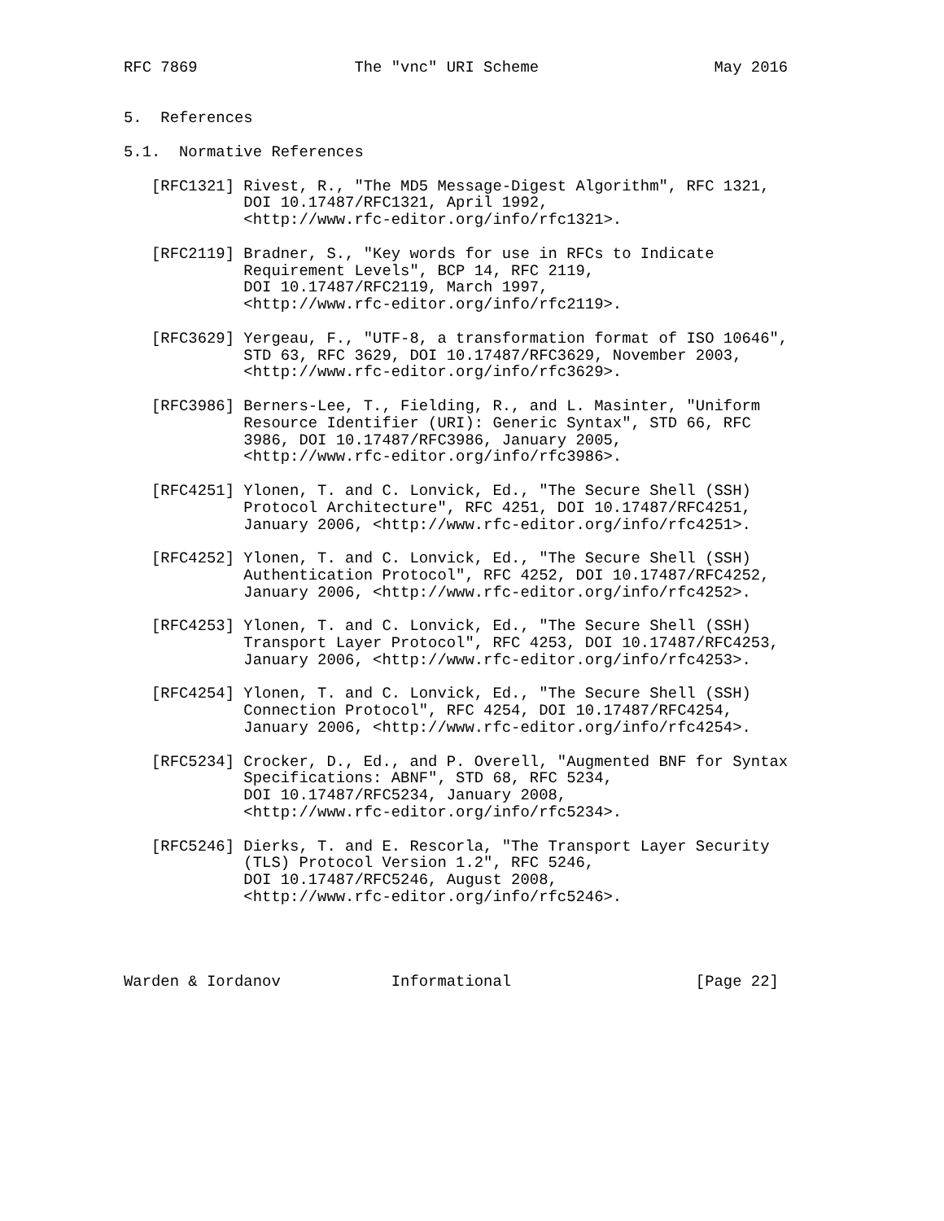RFC 7869                 The "vnc" URI Scheme                   May 2016


5.  References

5.1.  Normative References

   [RFC1321] Rivest, R., "The MD5 Message-Digest Algorithm", RFC 1321,
             DOI 10.17487/RFC1321, April 1992,
             <http://www.rfc-editor.org/info/rfc1321>.

   [RFC2119] Bradner, S., "Key words for use in RFCs to Indicate
             Requirement Levels", BCP 14, RFC 2119,
             DOI 10.17487/RFC2119, March 1997,
             <http://www.rfc-editor.org/info/rfc2119>.

   [RFC3629] Yergeau, F., "UTF-8, a transformation format of ISO 10646",
             STD 63, RFC 3629, DOI 10.17487/RFC3629, November 2003,
             <http://www.rfc-editor.org/info/rfc3629>.

   [RFC3986] Berners-Lee, T., Fielding, R., and L. Masinter, "Uniform
             Resource Identifier (URI): Generic Syntax", STD 66, RFC
             3986, DOI 10.17487/RFC3986, January 2005,
             <http://www.rfc-editor.org/info/rfc3986>.

   [RFC4251] Ylonen, T. and C. Lonvick, Ed., "The Secure Shell (SSH)
             Protocol Architecture", RFC 4251, DOI 10.17487/RFC4251,
             January 2006, <http://www.rfc-editor.org/info/rfc4251>.

   [RFC4252] Ylonen, T. and C. Lonvick, Ed., "The Secure Shell (SSH)
             Authentication Protocol", RFC 4252, DOI 10.17487/RFC4252,
             January 2006, <http://www.rfc-editor.org/info/rfc4252>.

   [RFC4253] Ylonen, T. and C. Lonvick, Ed., "The Secure Shell (SSH)
             Transport Layer Protocol", RFC 4253, DOI 10.17487/RFC4253,
             January 2006, <http://www.rfc-editor.org/info/rfc4253>.

   [RFC4254] Ylonen, T. and C. Lonvick, Ed., "The Secure Shell (SSH)
             Connection Protocol", RFC 4254, DOI 10.17487/RFC4254,
             January 2006, <http://www.rfc-editor.org/info/rfc4254>.

   [RFC5234] Crocker, D., Ed., and P. Overell, "Augmented BNF for Syntax
             Specifications: ABNF", STD 68, RFC 5234,
             DOI 10.17487/RFC5234, January 2008,
             <http://www.rfc-editor.org/info/rfc5234>.

   [RFC5246] Dierks, T. and E. Rescorla, "The Transport Layer Security
             (TLS) Protocol Version 1.2", RFC 5246,
             DOI 10.17487/RFC5246, August 2008,
             <http://www.rfc-editor.org/info/rfc5246>.




Warden & Iordanov            Informational                    [Page 22]